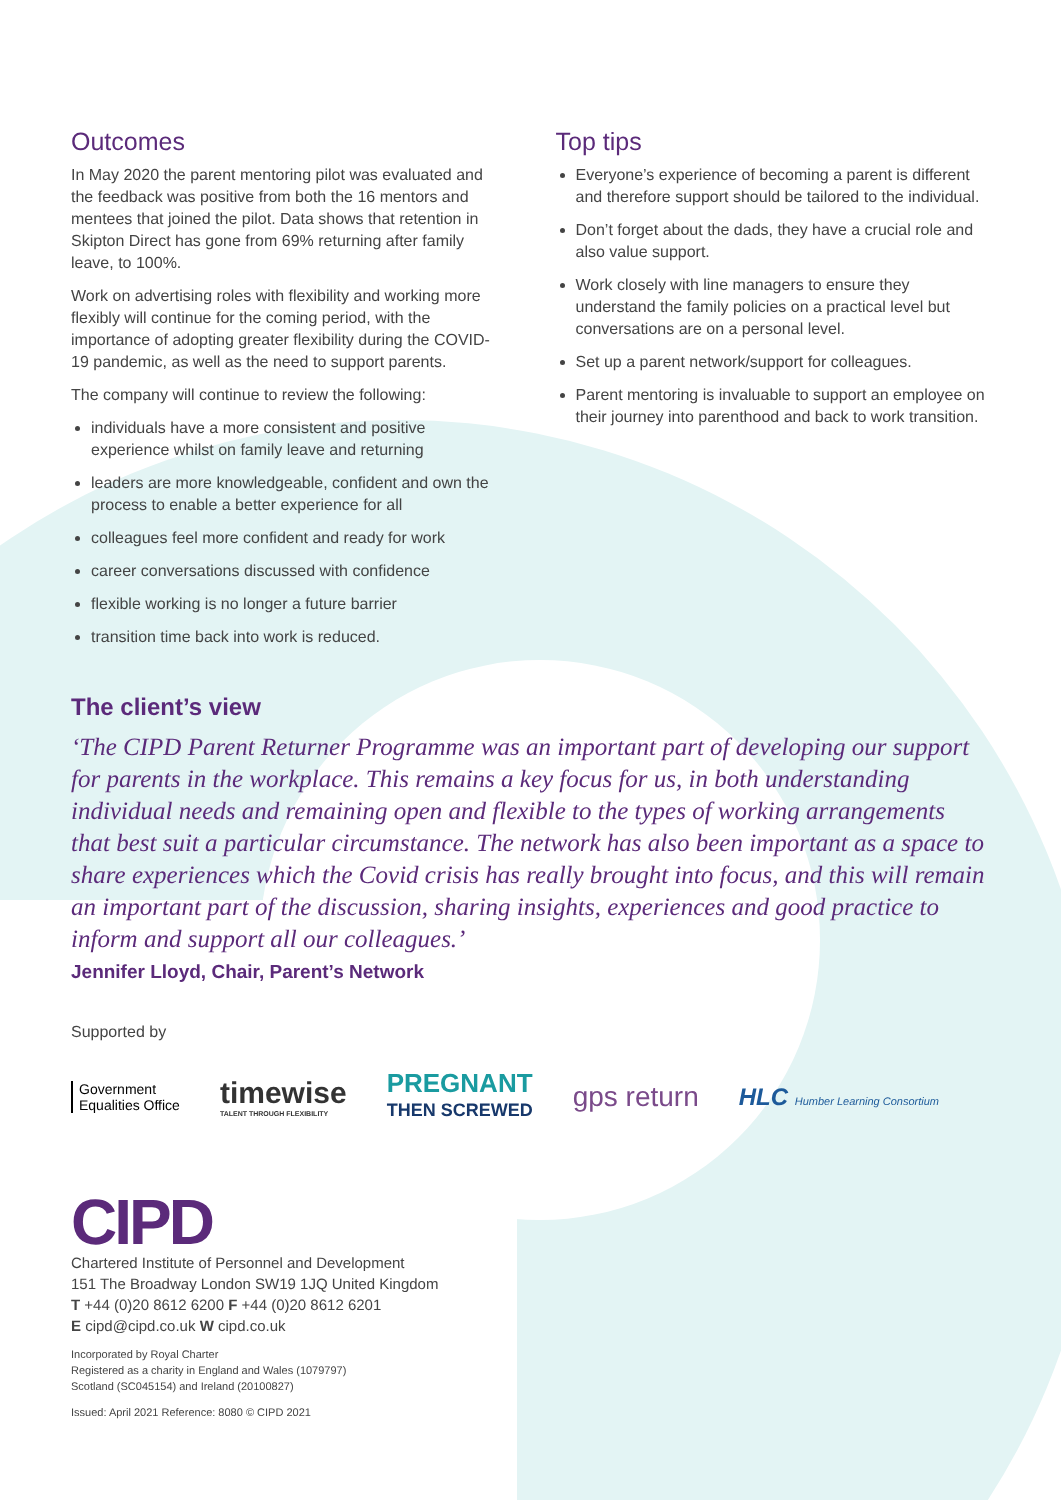Outcomes
In May 2020 the parent mentoring pilot was evaluated and the feedback was positive from both the 16 mentors and mentees that joined the pilot. Data shows that retention in Skipton Direct has gone from 69% returning after family leave, to 100%.
Work on advertising roles with flexibility and working more flexibly will continue for the coming period, with the importance of adopting greater flexibility during the COVID-19 pandemic, as well as the need to support parents.
The company will continue to review the following:
individuals have a more consistent and positive experience whilst on family leave and returning
leaders are more knowledgeable, confident and own the process to enable a better experience for all
colleagues feel more confident and ready for work
career conversations discussed with confidence
flexible working is no longer a future barrier
transition time back into work is reduced.
Top tips
Everyone’s experience of becoming a parent is different and therefore support should be tailored to the individual.
Don’t forget about the dads, they have a crucial role and also value support.
Work closely with line managers to ensure they understand the family policies on a practical level but conversations are on a personal level.
Set up a parent network/support for colleagues.
Parent mentoring is invaluable to support an employee on their journey into parenthood and back to work transition.
The client’s view
‘The CIPD Parent Returner Programme was an important part of developing our support for parents in the workplace. This remains a key focus for us, in both understanding individual needs and remaining open and flexible to the types of working arrangements that best suit a particular circumstance. The network has also been important as a space to share experiences which the Covid crisis has really brought into focus, and this will remain an important part of the discussion, sharing insights, experiences and good practice to inform and support all our colleagues.’
Jennifer Lloyd, Chair, Parent’s Network
Supported by
Government
Equalities Office
timewise
TALENT THROUGH FLEXIBILITY
PREGNANT
THEN SCREWED
gps return
HLC Humber Learning Consortium
CIPD
Chartered Institute of Personnel and Development
151 The Broadway London SW19 1JQ United Kingdom
T +44 (0)20 8612 6200 F +44 (0)20 8612 6201
E cipd@cipd.co.uk W cipd.co.uk
Incorporated by Royal Charter
Registered as a charity in England and Wales (1079797)
Scotland (SC045154) and Ireland (20100827)
Issued: April 2021 Reference: 8080 © CIPD 2021